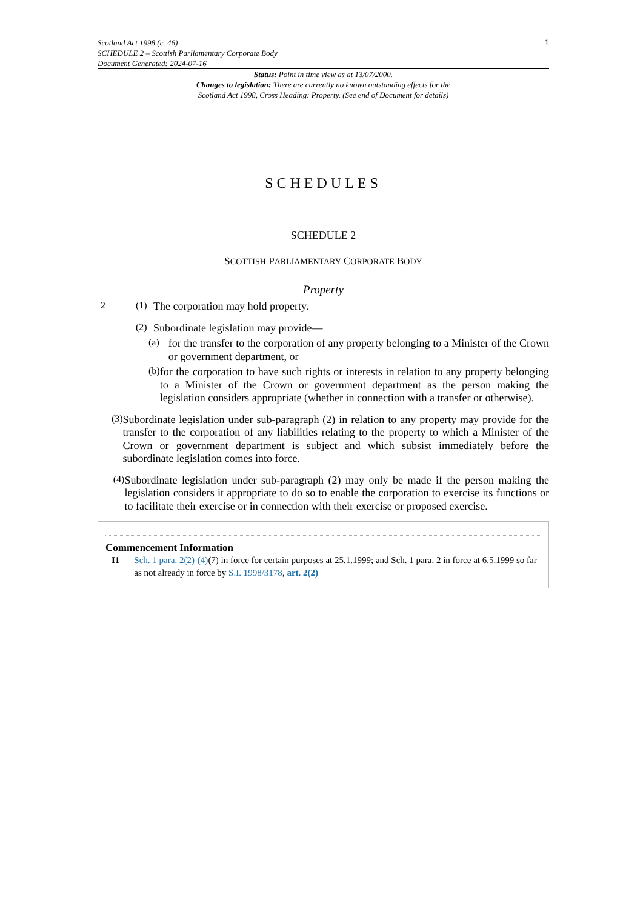Scotland Act 1998 (c. 46)
SCHEDULE 2 – Scottish Parliamentary Corporate Body
Document Generated: 2024-07-16
1
Status: Point in time view as at 13/07/2000.
Changes to legislation: There are currently no known outstanding effects for the
Scotland Act 1998, Cross Heading: Property. (See end of Document for details)
SCHEDULES
SCHEDULE 2
SCOTTISH PARLIAMENTARY CORPORATE BODY
Property
2 (1)
The corporation may hold property.
(2)
Subordinate legislation may provide—
(a)
for the transfer to the corporation of any property belonging to a Minister of the Crown or government department, or
(b)
for the corporation to have such rights or interests in relation to any property belonging to a Minister of the Crown or government department as the person making the legislation considers appropriate (whether in connection with a transfer or otherwise).
(3)
Subordinate legislation under sub-paragraph (2) in relation to any property may provide for the transfer to the corporation of any liabilities relating to the property to which a Minister of the Crown or government department is subject and which subsist immediately before the subordinate legislation comes into force.
(4)
Subordinate legislation under sub-paragraph (2) may only be made if the person making the legislation considers it appropriate to do so to enable the corporation to exercise its functions or to facilitate their exercise or in connection with their exercise or proposed exercise.
Commencement Information
I1 Sch. 1 para. 2(2)-(4)(7) in force for certain purposes at 25.1.1999; and Sch. 1 para. 2 in force at 6.5.1999 so far as not already in force by S.I. 1998/3178, art. 2(2)